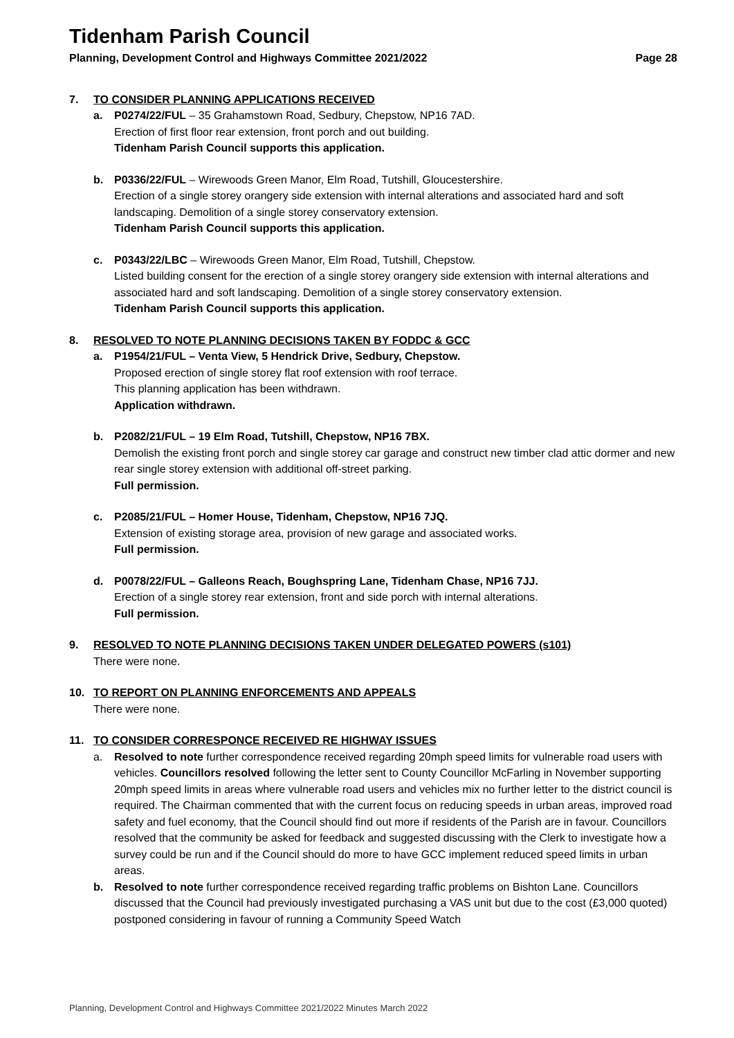Tidenham Parish Council
Planning, Development Control and Highways Committee 2021/2022 Page 28
7. TO CONSIDER PLANNING APPLICATIONS RECEIVED
a. P0274/22/FUL – 35 Grahamstown Road, Sedbury, Chepstow, NP16 7AD.
Erection of first floor rear extension, front porch and out building.
Tidenham Parish Council supports this application.
b. P0336/22/FUL – Wirewoods Green Manor, Elm Road, Tutshill, Gloucestershire.
Erection of a single storey orangery side extension with internal alterations and associated hard and soft landscaping. Demolition of a single storey conservatory extension.
Tidenham Parish Council supports this application.
c. P0343/22/LBC – Wirewoods Green Manor, Elm Road, Tutshill, Chepstow.
Listed building consent for the erection of a single storey orangery side extension with internal alterations and associated hard and soft landscaping. Demolition of a single storey conservatory extension.
Tidenham Parish Council supports this application.
8. RESOLVED TO NOTE PLANNING DECISIONS TAKEN BY FODDC & GCC
a. P1954/21/FUL – Venta View, 5 Hendrick Drive, Sedbury, Chepstow.
Proposed erection of single storey flat roof extension with roof terrace.
This planning application has been withdrawn.
Application withdrawn.
b. P2082/21/FUL – 19 Elm Road, Tutshill, Chepstow, NP16 7BX.
Demolish the existing front porch and single storey car garage and construct new timber clad attic dormer and new rear single storey extension with additional off-street parking.
Full permission.
c. P2085/21/FUL – Homer House, Tidenham, Chepstow, NP16 7JQ.
Extension of existing storage area, provision of new garage and associated works.
Full permission.
d. P0078/22/FUL – Galleons Reach, Boughspring Lane, Tidenham Chase, NP16 7JJ.
Erection of a single storey rear extension, front and side porch with internal alterations.
Full permission.
9. RESOLVED TO NOTE PLANNING DECISIONS TAKEN UNDER DELEGATED POWERS (s101)
There were none.
10. TO REPORT ON PLANNING ENFORCEMENTS AND APPEALS
There were none.
11. TO CONSIDER CORRESPONCE RECEIVED RE HIGHWAY ISSUES
a. Resolved to note further correspondence received regarding 20mph speed limits for vulnerable road users with vehicles. Councillors resolved following the letter sent to County Councillor McFarling in November supporting 20mph speed limits in areas where vulnerable road users and vehicles mix no further letter to the district council is required. The Chairman commented that with the current focus on reducing speeds in urban areas, improved road safety and fuel economy, that the Council should find out more if residents of the Parish are in favour. Councillors resolved that the community be asked for feedback and suggested discussing with the Clerk to investigate how a survey could be run and if the Council should do more to have GCC implement reduced speed limits in urban areas.
b. Resolved to note further correspondence received regarding traffic problems on Bishton Lane. Councillors discussed that the Council had previously investigated purchasing a VAS unit but due to the cost (£3,000 quoted) postponed considering in favour of running a Community Speed Watch
Planning, Development Control and Highways Committee 2021/2022 Minutes March 2022